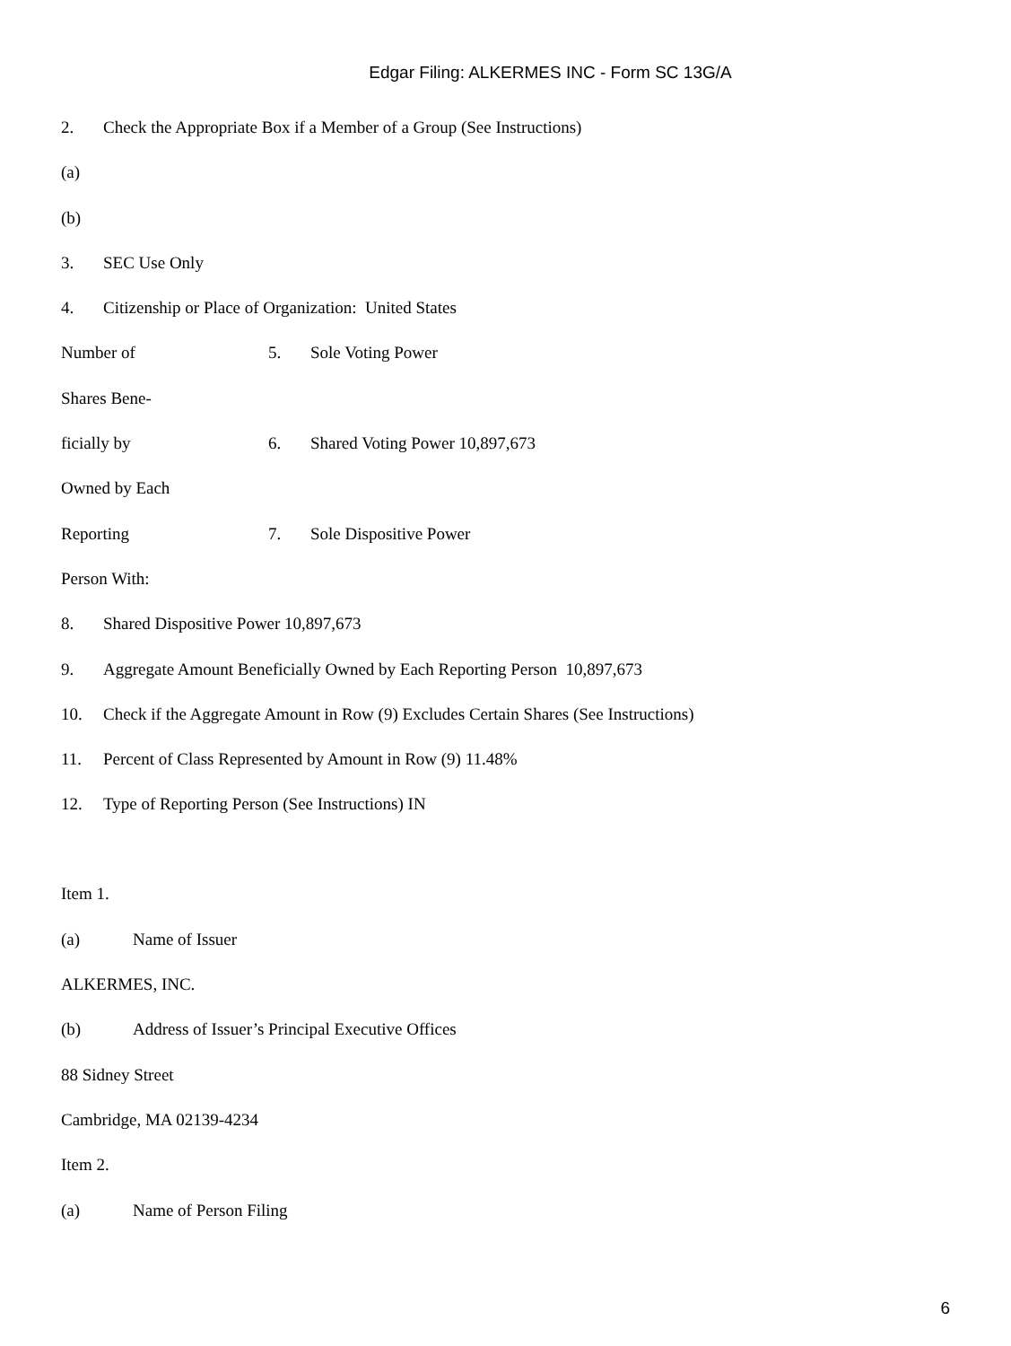Edgar Filing: ALKERMES INC - Form SC 13G/A
2. Check the Appropriate Box if a Member of a Group (See Instructions)
(a)
(b)
3. SEC Use Only
4. Citizenship or Place of Organization: United States
Number of 5. Sole Voting Power
Shares Bene-
ficially by 6. Shared Voting Power 10,897,673
Owned by Each
Reporting 7. Sole Dispositive Power
Person With:
8. Shared Dispositive Power 10,897,673
9. Aggregate Amount Beneficially Owned by Each Reporting Person 10,897,673
10. Check if the Aggregate Amount in Row (9) Excludes Certain Shares (See Instructions)
11. Percent of Class Represented by Amount in Row (9) 11.48%
12. Type of Reporting Person (See Instructions) IN
Item 1.
(a) Name of Issuer
ALKERMES, INC.
(b) Address of Issuer’s Principal Executive Offices
88 Sidney Street
Cambridge, MA 02139-4234
Item 2.
(a) Name of Person Filing
6